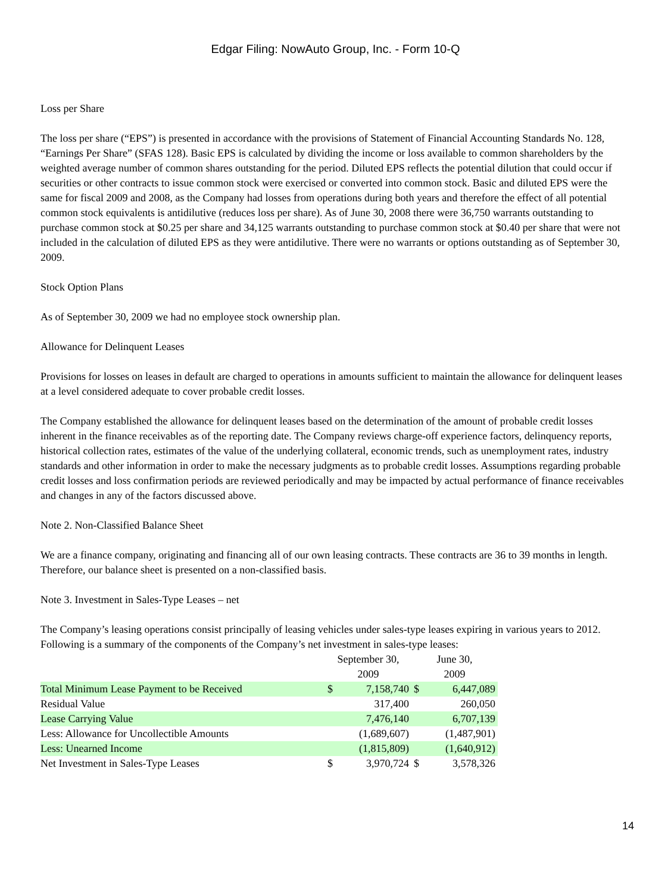Edgar Filing: NowAuto Group, Inc. - Form 10-Q
Loss per Share
The loss per share (“EPS”) is presented in accordance with the provisions of Statement of Financial Accounting Standards No. 128, “Earnings Per Share” (SFAS 128). Basic EPS is calculated by dividing the income or loss available to common shareholders by the weighted average number of common shares outstanding for the period. Diluted EPS reflects the potential dilution that could occur if securities or other contracts to issue common stock were exercised or converted into common stock. Basic and diluted EPS were the same for fiscal 2009 and 2008, as the Company had losses from operations during both years and therefore the effect of all potential common stock equivalents is antidilutive (reduces loss per share). As of June 30, 2008 there were 36,750 warrants outstanding to purchase common stock at $0.25 per share and 34,125 warrants outstanding to purchase common stock at $0.40 per share that were not included in the calculation of diluted EPS as they were antidilutive. There were no warrants or options outstanding as of September 30, 2009.
Stock Option Plans
As of September 30, 2009 we had no employee stock ownership plan.
Allowance for Delinquent Leases
Provisions for losses on leases in default are charged to operations in amounts sufficient to maintain the allowance for delinquent leases at a level considered adequate to cover probable credit losses.
The Company established the allowance for delinquent leases based on the determination of the amount of probable credit losses inherent in the finance receivables as of the reporting date. The Company reviews charge-off experience factors, delinquency reports, historical collection rates, estimates of the value of the underlying collateral, economic trends, such as unemployment rates, industry standards and other information in order to make the necessary judgments as to probable credit losses. Assumptions regarding probable credit losses and loss confirmation periods are reviewed periodically and may be impacted by actual performance of finance receivables and changes in any of the factors discussed above.
Note 2. Non-Classified Balance Sheet
We are a finance company, originating and financing all of our own leasing contracts. These contracts are 36 to 39 months in length. Therefore, our balance sheet is presented on a non-classified basis.
Note 3. Investment in Sales-Type Leases – net
The Company’s leasing operations consist principally of leasing vehicles under sales-type leases expiring in various years to 2012. Following is a summary of the components of the Company’s net investment in sales-type leases:
| | September 30, 2009 | | June 30, 2009 | |
| Total Minimum Lease Payment to be Received | $ | 7,158,740 | $ | 6,447,089 |
| Residual Value | | 317,400 | | 260,050 |
| Lease Carrying Value | | 7,476,140 | | 6,707,139 |
| Less: Allowance for Uncollectible Amounts | | (1,689,607) | | (1,487,901) |
| Less: Unearned Income | | (1,815,809) | | (1,640,912) |
| Net Investment in Sales-Type Leases | $ | 3,970,724 | $ | 3,578,326 |
14